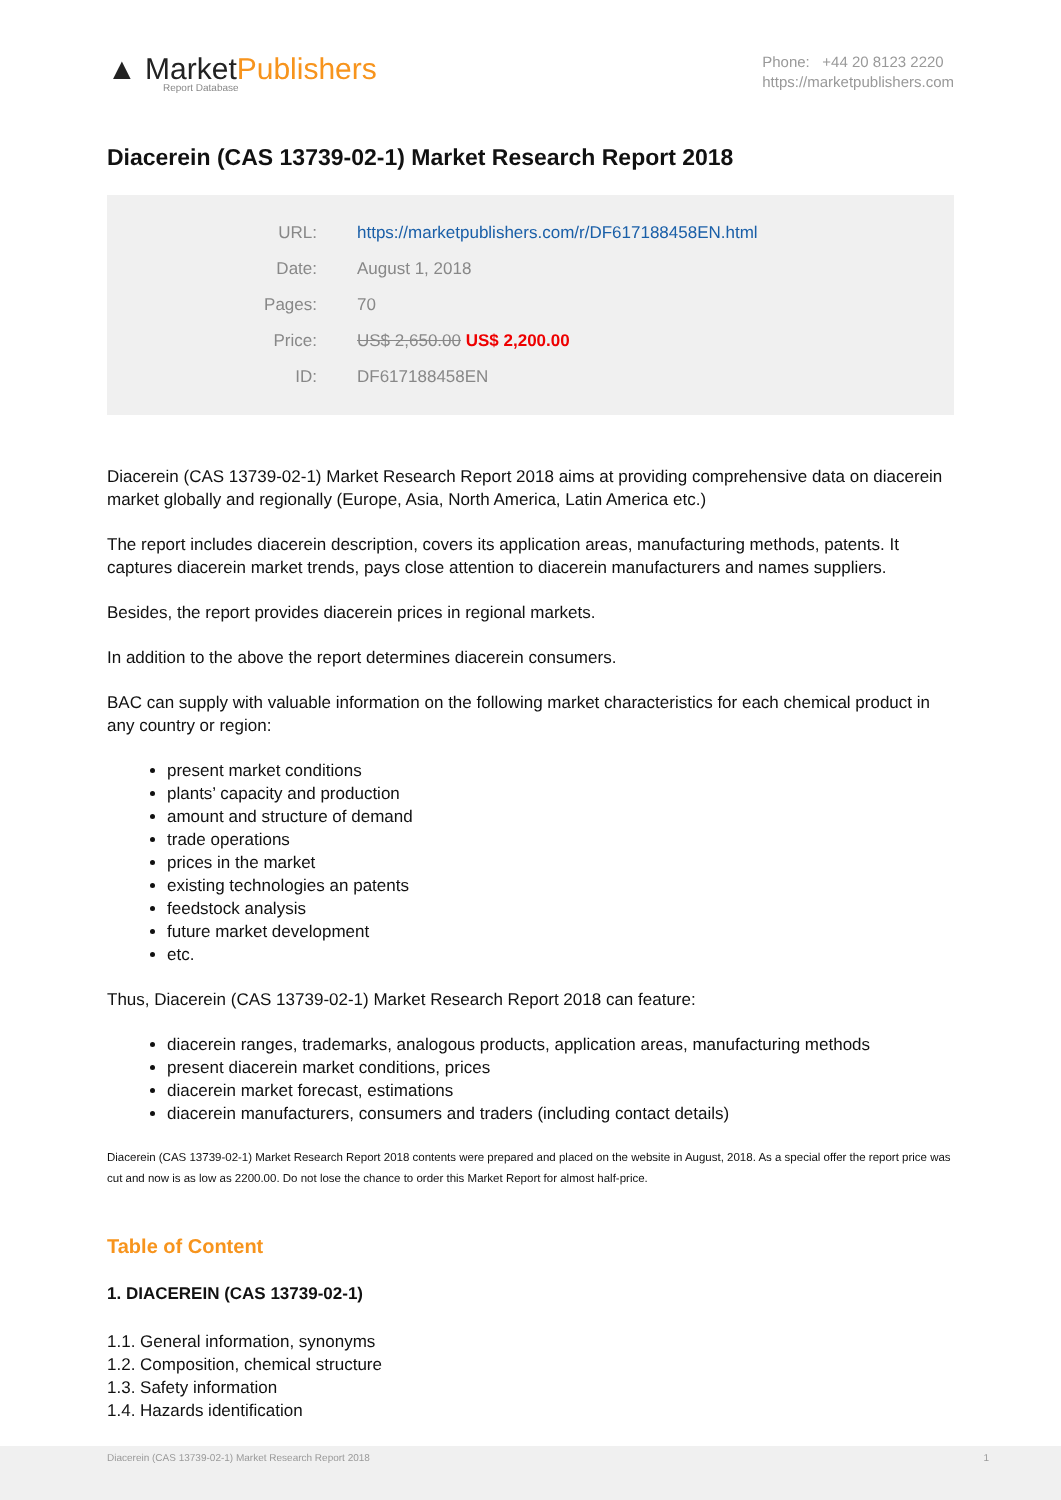▲ MarketPublishers
Report Database
Phone: +44 20 8123 2220
https://marketpublishers.com
Diacerein (CAS 13739-02-1) Market Research Report 2018
| URL: | https://marketpublishers.com/r/DF617188458EN.html |
| Date: | August 1, 2018 |
| Pages: | 70 |
| Price: | US$ 2,650.00 US$ 2,200.00 |
| ID: | DF617188458EN |
Diacerein (CAS 13739-02-1) Market Research Report 2018 aims at providing comprehensive data on diacerein market globally and regionally (Europe, Asia, North America, Latin America etc.)
The report includes diacerein description, covers its application areas, manufacturing methods, patents. It captures diacerein market trends, pays close attention to diacerein manufacturers and names suppliers.
Besides, the report provides diacerein prices in regional markets.
In addition to the above the report determines diacerein consumers.
BAC can supply with valuable information on the following market characteristics for each chemical product in any country or region:
present market conditions
plants’ capacity and production
amount and structure of demand
trade operations
prices in the market
existing technologies an patents
feedstock analysis
future market development
etc.
Thus, Diacerein (CAS 13739-02-1) Market Research Report 2018 can feature:
diacerein ranges, trademarks, analogous products, application areas, manufacturing methods
present diacerein market conditions, prices
diacerein market forecast, estimations
diacerein manufacturers, consumers and traders (including contact details)
Diacerein (CAS 13739-02-1) Market Research Report 2018 contents were prepared and placed on the website in August, 2018. As a special offer the report price was cut and now is as low as 2200.00. Do not lose the chance to order this Market Report for almost half-price.
Table of Content
1. DIACEREIN (CAS 13739-02-1)
1.1. General information, synonyms
1.2. Composition, chemical structure
1.3. Safety information
1.4. Hazards identification
Diacerein (CAS 13739-02-1) Market Research Report 2018 1